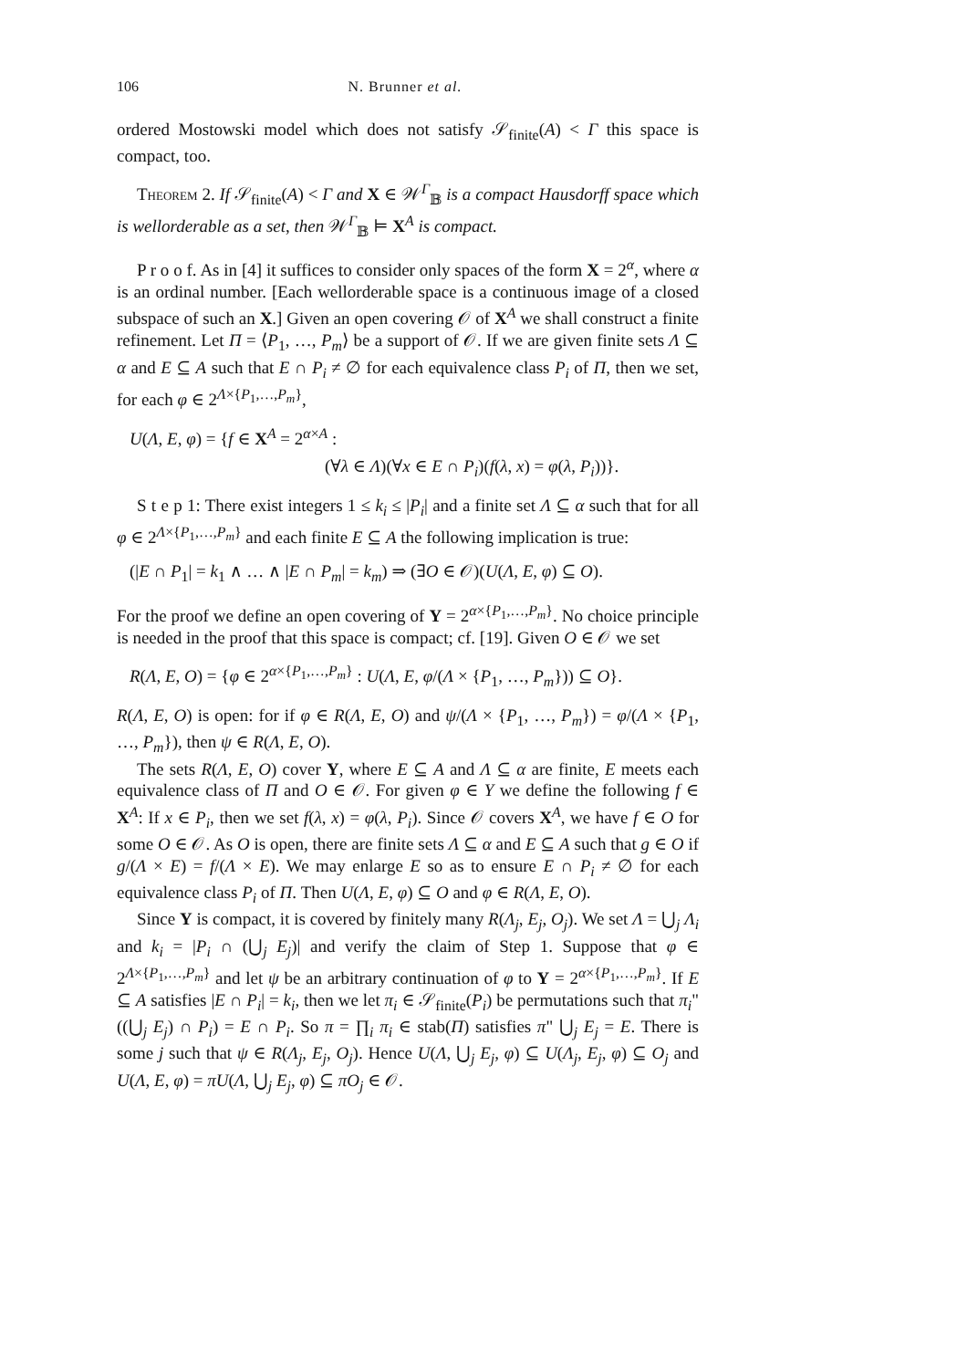106 N. Brunner et al.
ordered Mostowski model which does not satisfy 𝒮<sub>finite</sub>(A) < Γ this space is compact, too.
Theorem 2. If 𝒮<sub>finite</sub>(A) < Γ and X ∈ 𝒲<sup>Γ</sup><sub>𝔹</sub> is a compact Hausdorff space which is wellorderable as a set, then 𝒲<sup>Γ</sup><sub>𝔹</sub> ⊨ X<sup>A</sup> is compact.
P r o o f. As in [4] it suffices to consider only spaces of the form X = 2<sup>α</sup>, where α is an ordinal number. [Each wellorderable space is a continuous image of a closed subspace of such an X.] Given an open covering 𝒪 of X<sup>A</sup> we shall construct a finite refinement. Let Π = ⟨P<sub>1</sub>, …, P<sub>m</sub>⟩ be a support of 𝒪. If we are given finite sets Λ ⊆ α and E ⊆ A such that E ∩ P<sub>i</sub> ≠ ∅ for each equivalence class P<sub>i</sub> of Π, then we set, for each φ ∈ 2<sup>Λ×{P<sub>1</sub>,…,P<sub>m</sub>}</sup>,
U(Λ, E, φ) = {f ∈ X<sup>A</sup> = 2<sup>α×A</sup> :
(∀λ ∈ Λ)(∀x ∈ E ∩ P<sub>i</sub>)(f(λ, x) = φ(λ, P<sub>i</sub>))}.
S t e p 1: There exist integers 1 ≤ k<sub>i</sub> ≤ |P<sub>i</sub>| and a finite set Λ ⊆ α such that for all φ ∈ 2<sup>Λ×{P<sub>1</sub>,…,P<sub>m</sub>}</sup> and each finite E ⊆ A the following implication is true:
(|E ∩ P<sub>1</sub>| = k<sub>1</sub> ∧ … ∧ |E ∩ P<sub>m</sub>| = k<sub>m</sub>) ⇒ (∃O ∈ 𝒪)(U(Λ, E, φ) ⊆ O).
For the proof we define an open covering of Y = 2<sup>α×{P<sub>1</sub>,…,P<sub>m</sub>}</sup>. No choice principle is needed in the proof that this space is compact; cf. [19]. Given O ∈ 𝒪 we set
R(Λ, E, O) = {φ ∈ 2<sup>α×{P<sub>1</sub>,…,P<sub>m</sub>}</sup> : U(Λ, E, φ/(Λ × {P<sub>1</sub>, …, P<sub>m</sub>})) ⊆ O}.
R(Λ, E, O) is open: for if φ ∈ R(Λ, E, O) and ψ/(Λ × {P<sub>1</sub>, …, P<sub>m</sub>}) = φ/(Λ × {P<sub>1</sub>, …, P<sub>m</sub>}), then ψ ∈ R(Λ, E, O).
The sets R(Λ, E, O) cover Y, where E ⊆ A and Λ ⊆ α are finite, E meets each equivalence class of Π and O ∈ 𝒪. For given φ ∈ Y we define the following f ∈ X<sup>A</sup>: If x ∈ P<sub>i</sub>, then we set f(λ, x) = φ(λ, P<sub>i</sub>). Since 𝒪 covers X<sup>A</sup>, we have f ∈ O for some O ∈ 𝒪. As O is open, there are finite sets Λ ⊆ α and E ⊆ A such that g ∈ O if g/(Λ × E) = f/(Λ × E). We may enlarge E so as to ensure E ∩ P<sub>i</sub> ≠ ∅ for each equivalence class P<sub>i</sub> of Π. Then U(Λ, E, φ) ⊆ O and φ ∈ R(Λ, E, O).
Since Y is compact, it is covered by finitely many R(Λ<sub>j</sub>, E<sub>j</sub>, O<sub>j</sub>). We set Λ = ⋃<sub>j</sub> Λ<sub>i</sub> and k<sub>i</sub> = |P<sub>i</sub> ∩ (⋃<sub>j</sub> E<sub>j</sub>)| and verify the claim of Step 1. Suppose that φ ∈ 2<sup>Λ×{P<sub>1</sub>,…,P<sub>m</sub>}</sup> and let ψ be an arbitrary continuation of φ to Y = 2<sup>α×{P<sub>1</sub>,…,P<sub>m</sub>}</sup>. If E ⊆ A satisfies |E ∩ P<sub>i</sub>| = k<sub>i</sub>, then we let π<sub>i</sub> ∈ 𝒮<sub>finite</sub>(P<sub>i</sub>) be permutations such that π<sub>i</sub>"((⋃<sub>j</sub> E<sub>j</sub>) ∩ P<sub>i</sub>) = E ∩ P<sub>i</sub>. So π = ∏<sub>i</sub> π<sub>i</sub> ∈ stab(Π) satisfies π" ⋃<sub>j</sub> E<sub>j</sub> = E. There is some j such that ψ ∈ R(Λ<sub>j</sub>, E<sub>j</sub>, O<sub>j</sub>). Hence U(Λ, ⋃<sub>j</sub> E<sub>j</sub>, φ) ⊆ U(Λ<sub>j</sub>, E<sub>j</sub>, φ) ⊆ O<sub>j</sub> and U(Λ, E, φ) = πU(Λ, ⋃<sub>j</sub> E<sub>j</sub>, φ) ⊆ πO<sub>j</sub> ∈ 𝒪.